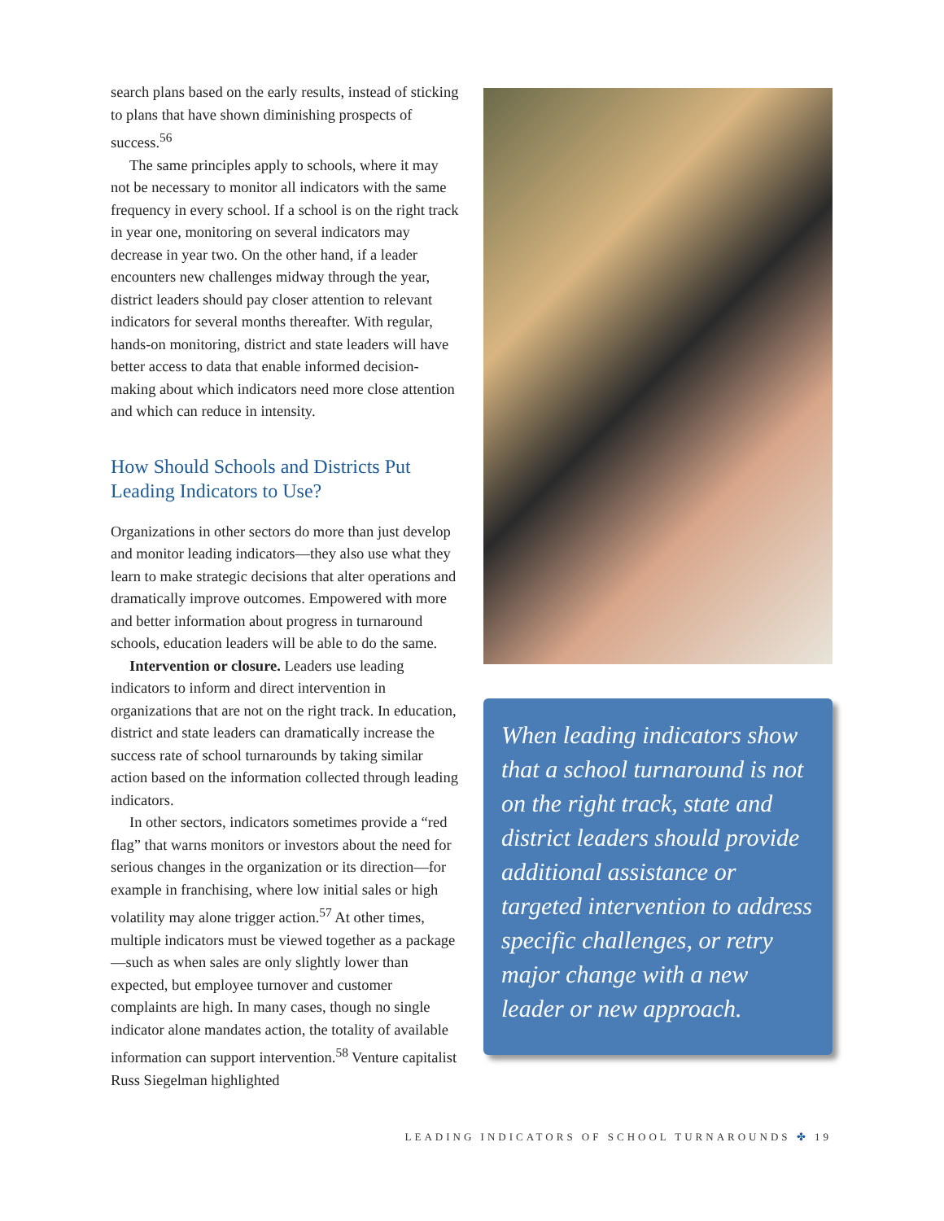search plans based on the early results, instead of sticking to plans that have shown diminishing prospects of success.<sup>56</sup>
The same principles apply to schools, where it may not be necessary to monitor all indicators with the same frequency in every school. If a school is on the right track in year one, monitoring on several indicators may decrease in year two. On the other hand, if a leader encounters new challenges midway through the year, district leaders should pay closer attention to relevant indicators for several months thereafter. With regular, hands-on monitoring, district and state leaders will have better access to data that enable informed decision-making about which indicators need more close attention and which can reduce in intensity.
How Should Schools and Districts Put Leading Indicators to Use?
Organizations in other sectors do more than just develop and monitor leading indicators—they also use what they learn to make strategic decisions that alter operations and dramatically improve outcomes. Empowered with more and better information about progress in turnaround schools, education leaders will be able to do the same.
Intervention or closure. Leaders use leading indicators to inform and direct intervention in organizations that are not on the right track. In education, district and state leaders can dramatically increase the success rate of school turnarounds by taking similar action based on the information collected through leading indicators.
In other sectors, indicators sometimes provide a “red flag” that warns monitors or investors about the need for serious changes in the organization or its direction—for example in franchising, where low initial sales or high volatility may alone trigger action.<sup>57</sup> At other times, multiple indicators must be viewed together as a package—such as when sales are only slightly lower than expected, but employee turnover and customer complaints are high. In many cases, though no single indicator alone mandates action, the totality of available information can support intervention.<sup>58</sup> Venture capitalist Russ Siegelman highlighted
When leading indicators show that a school turnaround is not on the right track, state and district leaders should provide additional assistance or targeted intervention to address specific challenges, or retry major change with a new leader or new approach.
LEADING INDICATORS OF SCHOOL TURNAROUNDS ✤ 19